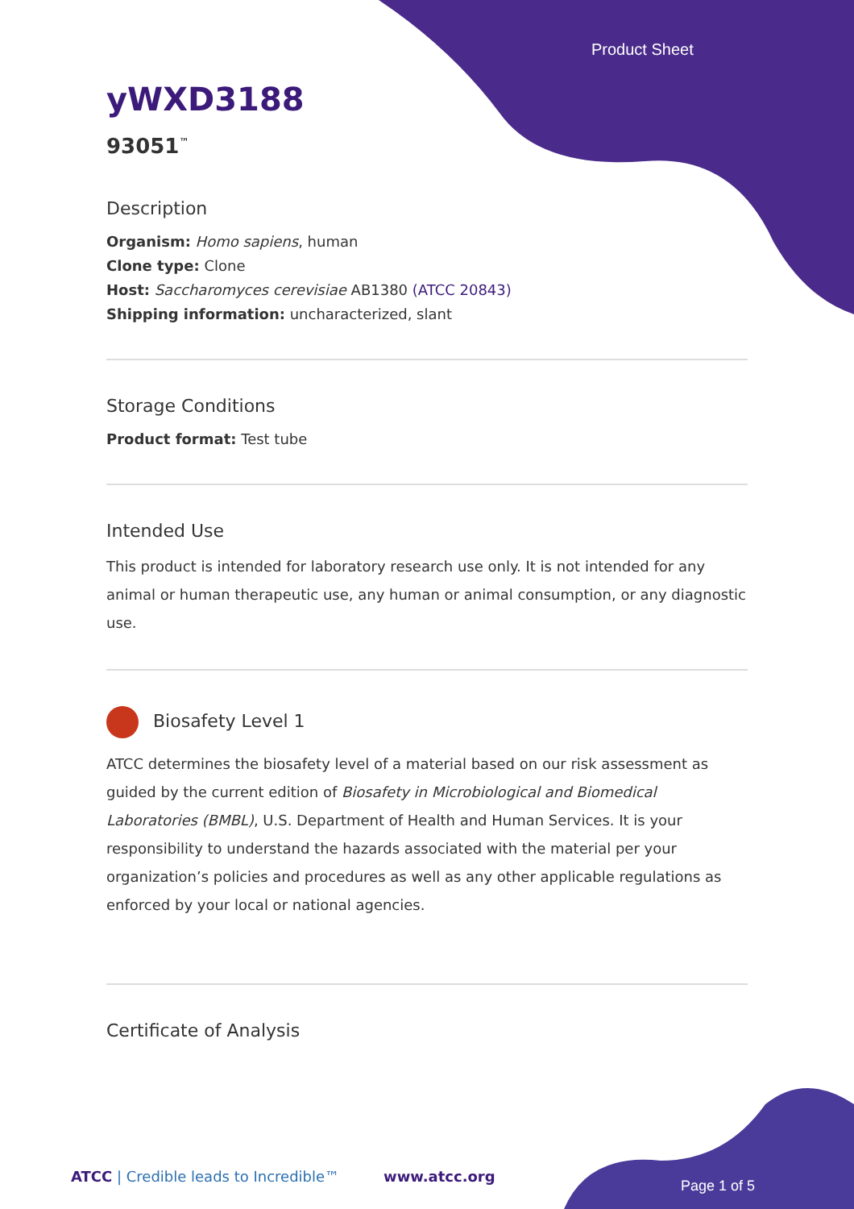Product Sheet
yWXD3188
93051<sup>™</sup>
Description
Organism: Homo sapiens, human
Clone type: Clone
Host: Saccharomyces cerevisiae AB1380 (ATCC 20843)
Shipping information: uncharacterized, slant
Storage Conditions
Product format: Test tube
Intended Use
This product is intended for laboratory research use only. It is not intended for any animal or human therapeutic use, any human or animal consumption, or any diagnostic use.
Biosafety Level 1
ATCC determines the biosafety level of a material based on our risk assessment as guided by the current edition of Biosafety in Microbiological and Biomedical Laboratories (BMBL), U.S. Department of Health and Human Services. It is your responsibility to understand the hazards associated with the material per your organization’s policies and procedures as well as any other applicable regulations as enforced by your local or national agencies.
Certificate of Analysis
ATCC | Credible leads to Incredible™
www.atcc.org
Page 1 of 5